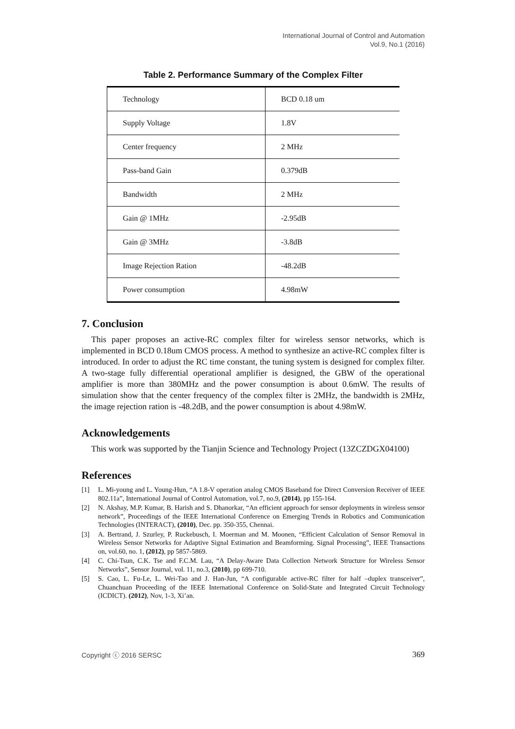International Journal of Control and Automation
Vol.9, No.1 (2016)
Table 2. Performance Summary of the Complex Filter
| Technology | BCD 0.18 um |
| Supply Voltage | 1.8V |
| Center frequency | 2 MHz |
| Pass-band Gain | 0.379dB |
| Bandwidth | 2 MHz |
| Gain @ 1MHz | -2.95dB |
| Gain @ 3MHz | -3.8dB |
| Image Rejection Ration | -48.2dB |
| Power consumption | 4.98mW |
7. Conclusion
This paper proposes an active-RC complex filter for wireless sensor networks, which is implemented in BCD 0.18um CMOS process. A method to synthesize an active-RC complex filter is introduced. In order to adjust the RC time constant, the tuning system is designed for complex filter. A two-stage fully differential operational amplifier is designed, the GBW of the operational amplifier is more than 380MHz and the power consumption is about 0.6mW. The results of simulation show that the center frequency of the complex filter is 2MHz, the bandwidth is 2MHz, the image rejection ration is -48.2dB, and the power consumption is about 4.98mW.
Acknowledgements
This work was supported by the Tianjin Science and Technology Project (13ZCZDGX04100)
References
[1] L. Mi-young and L. Young-Hun, “A 1.8-V operation analog CMOS Baseband foe Direct Conversion Receiver of IEEE 802.11a”, International Journal of Control Automation, vol.7, no.9, (2014), pp 155-164.
[2] N. Akshay, M.P. Kumar, B. Harish and S. Dhanorkar, “An efficient approach for sensor deployments in wireless sensor network”, Proceedings of the IEEE International Conference on Emerging Trends in Robotics and Communication Technologies (INTERACT), (2010), Dec. pp. 350-355, Chennai.
[3] A. Bertrand, J. Szurley, P. Ruckebusch, I. Moerman and M. Moonen, “Efficient Calculation of Sensor Removal in Wireless Sensor Networks for Adaptive Signal Estimation and Beamforming. Signal Processing”, IEEE Transactions on, vol.60, no. 1, (2012), pp 5857-5869.
[4] C. Chi-Tsun, C.K. Tse and F.C.M. Lau, “A Delay-Aware Data Collection Network Structure for Wireless Sensor Networks”, Sensor Journal, vol. 11, no.3, (2010), pp 699-710.
[5] S. Cao, L. Fu-Le, L. Wei-Tao and J. Han-Jun, “A configurable active-RC filter for half –duplex transceiver”, Chuanchuan Proceeding of the IEEE International Conference on Solid-State and Integrated Circuit Technology (ICDICT). (2012), Nov, 1-3, Xi’an.
Copyright ⓒ 2016 SERSC 369